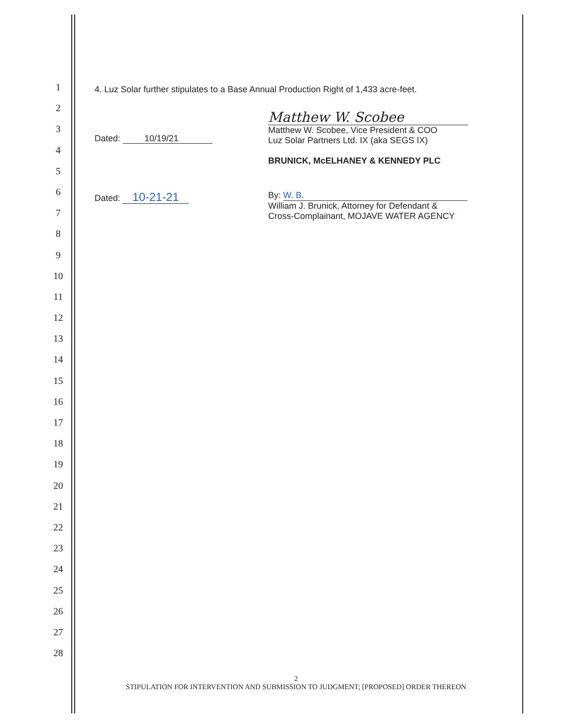1
2
3
4
5
6
7
8
9
10
11
12
13
14
15
16
17
18
19
20
21
22
23
24
25
26
27
28
4. Luz Solar further stipulates to a Base Annual Production Right of 1,433 acre-feet.
Dated: 10/19/21
Matthew W. Scobee
Matthew W. Scobee, Vice President & COO
Luz Solar Partners Ltd. IX (aka SEGS IX)
BRUNICK, McELHANEY & KENNEDY PLC
Dated: 10-21-21
By: W. B.
William J. Brunick, Attorney for Defendant &
Cross-Complainant, MOJAVE WATER AGENCY
2
STIPULATION FOR INTERVENTION AND SUBMISSION TO JUDGMENT; [PROPOSED] ORDER THEREON